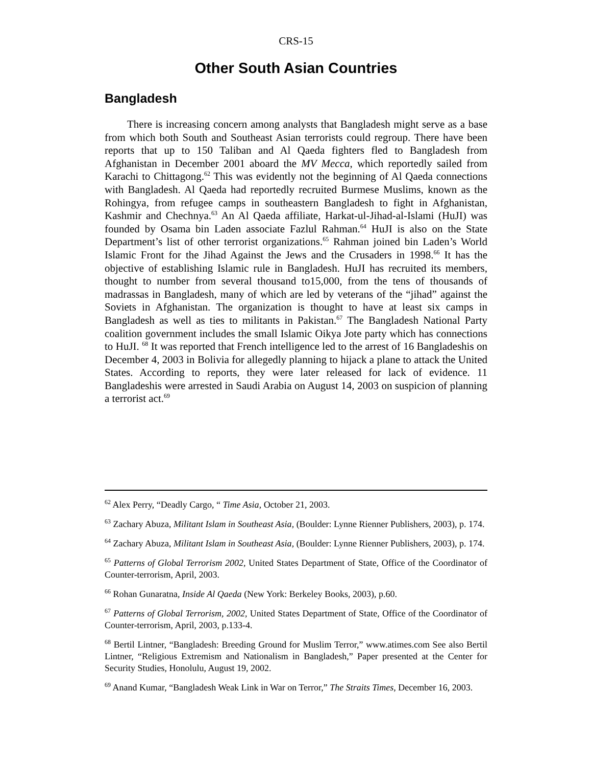CRS-15
Other South Asian Countries
Bangladesh
There is increasing concern among analysts that Bangladesh might serve as a base from which both South and Southeast Asian terrorists could regroup. There have been reports that up to 150 Taliban and Al Qaeda fighters fled to Bangladesh from Afghanistan in December 2001 aboard the MV Mecca, which reportedly sailed from Karachi to Chittagong.<sup>62</sup> This was evidently not the beginning of Al Qaeda connections with Bangladesh. Al Qaeda had reportedly recruited Burmese Muslims, known as the Rohingya, from refugee camps in southeastern Bangladesh to fight in Afghanistan, Kashmir and Chechnya.<sup>63</sup> An Al Qaeda affiliate, Harkat-ul-Jihad-al-Islami (HuJI) was founded by Osama bin Laden associate Fazlul Rahman.<sup>64</sup> HuJI is also on the State Department’s list of other terrorist organizations.<sup>65</sup> Rahman joined bin Laden’s World Islamic Front for the Jihad Against the Jews and the Crusaders in 1998.<sup>66</sup> It has the objective of establishing Islamic rule in Bangladesh. HuJI has recruited its members, thought to number from several thousand to15,000, from the tens of thousands of madrassas in Bangladesh, many of which are led by veterans of the “jihad” against the Soviets in Afghanistan. The organization is thought to have at least six camps in Bangladesh as well as ties to militants in Pakistan.<sup>67</sup> The Bangladesh National Party coalition government includes the small Islamic Oikya Jote party which has connections to HuJI. <sup>68</sup> It was reported that French intelligence led to the arrest of 16 Bangladeshis on December 4, 2003 in Bolivia for allegedly planning to hijack a plane to attack the United States. According to reports, they were later released for lack of evidence. 11 Bangladeshis were arrested in Saudi Arabia on August 14, 2003 on suspicion of planning a terrorist act.<sup>69</sup>
<sup>62</sup> Alex Perry, “Deadly Cargo, “ Time Asia, October 21, 2003.
<sup>63</sup> Zachary Abuza, Militant Islam in Southeast Asia, (Boulder: Lynne Rienner Publishers, 2003), p. 174.
<sup>64</sup> Zachary Abuza, Militant Islam in Southeast Asia, (Boulder: Lynne Rienner Publishers, 2003), p. 174.
<sup>65</sup> Patterns of Global Terrorism 2002, United States Department of State, Office of the Coordinator of Counter-terrorism, April, 2003.
<sup>66</sup> Rohan Gunaratna, Inside Al Qaeda (New York: Berkeley Books, 2003), p.60.
<sup>67</sup> Patterns of Global Terrorism, 2002, United States Department of State, Office of the Coordinator of Counter-terrorism, April, 2003, p.133-4.
<sup>68</sup> Bertil Lintner, “Bangladesh: Breeding Ground for Muslim Terror,” www.atimes.com See also Bertil Lintner, “Religious Extremism and Nationalism in Bangladesh,” Paper presented at the Center for Security Studies, Honolulu, August 19, 2002.
<sup>69</sup> Anand Kumar, “Bangladesh Weak Link in War on Terror,” The Straits Times, December 16, 2003.